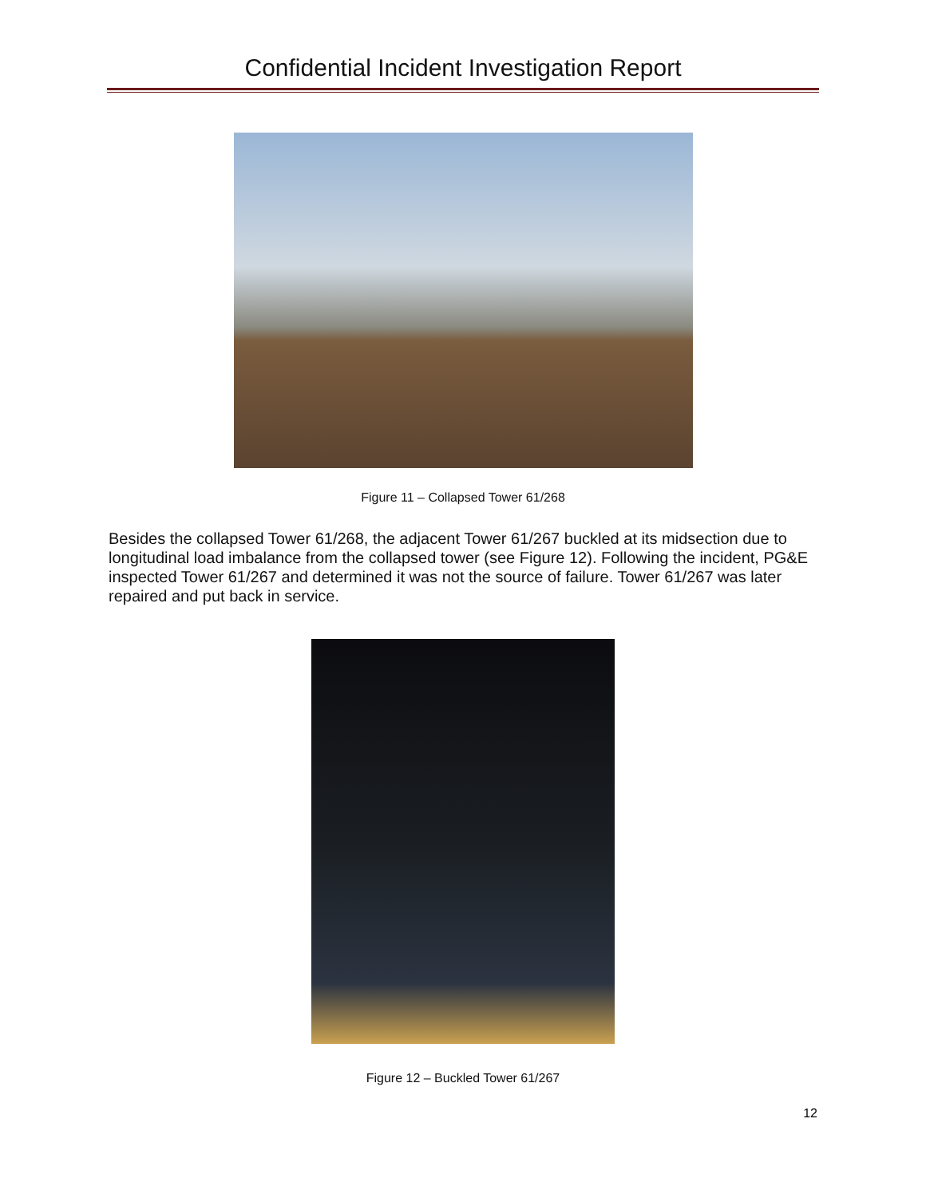Confidential Incident Investigation Report
Figure 11 – Collapsed Tower 61/268
Besides the collapsed Tower 61/268, the adjacent Tower 61/267 buckled at its midsection due to longitudinal load imbalance from the collapsed tower (see Figure 12). Following the incident, PG&E inspected Tower 61/267 and determined it was not the source of failure. Tower 61/267 was later repaired and put back in service.
Figure 12 – Buckled Tower 61/267
12